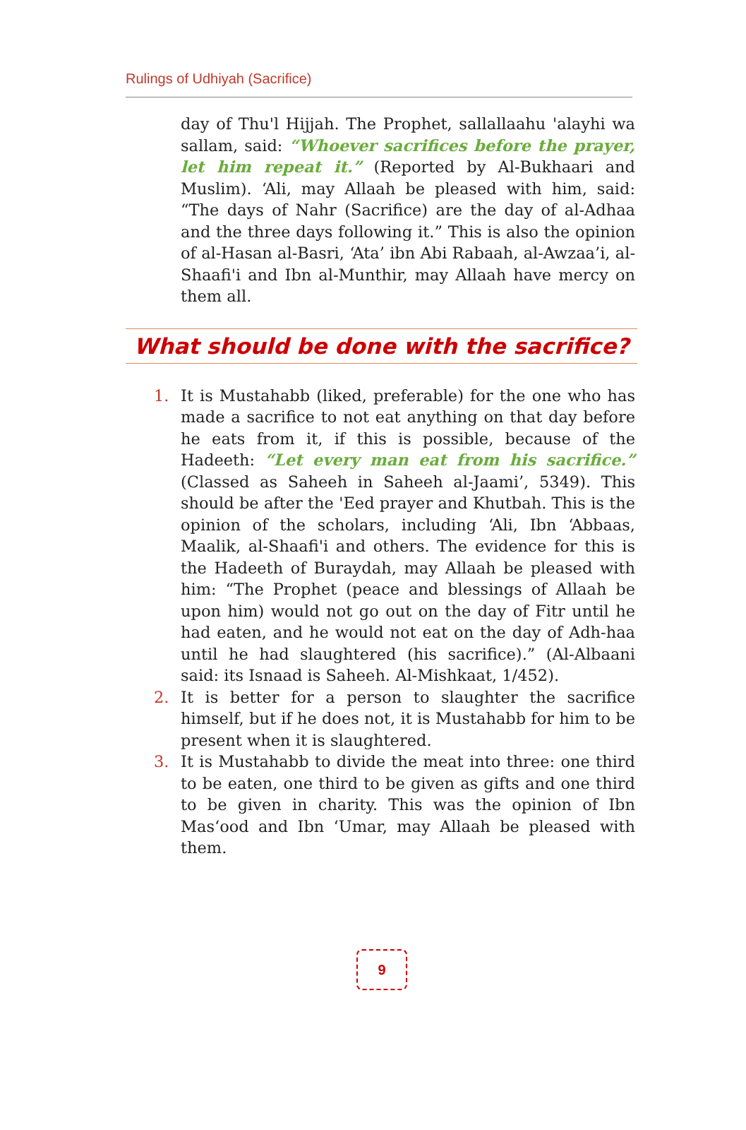Rulings of Udhiyah (Sacrifice)
day of Thu'l Hijjah. The Prophet, sallallaahu 'alayhi wa sallam, said: “Whoever sacrifices before the prayer, let him repeat it.” (Reported by Al-Bukhaari and Muslim). ‘Ali, may Allaah be pleased with him, said: “The days of Nahr (Sacrifice) are the day of al-Adhaa and the three days following it.” This is also the opinion of al-Hasan al-Basri, ‘Ata’ ibn Abi Rabaah, al-Awzaa’i, al-Shaafi'i and Ibn al-Munthir, may Allaah have mercy on them all.
What should be done with the sacrifice?
1. It is Mustahabb (liked, preferable) for the one who has made a sacrifice to not eat anything on that day before he eats from it, if this is possible, because of the Hadeeth: “Let every man eat from his sacrifice.” (Classed as Saheeh in Saheeh al-Jaami’, 5349). This should be after the 'Eed prayer and Khutbah. This is the opinion of the scholars, including ‘Ali, Ibn ‘Abbaas, Maalik, al-Shaafi'i and others. The evidence for this is the Hadeeth of Buraydah, may Allaah be pleased with him: “The Prophet (peace and blessings of Allaah be upon him) would not go out on the day of Fitr until he had eaten, and he would not eat on the day of Adh-haa until he had slaughtered (his sacrifice).” (Al-Albaani said: its Isnaad is Saheeh. Al-Mishkaat, 1/452).
2. It is better for a person to slaughter the sacrifice himself, but if he does not, it is Mustahabb for him to be present when it is slaughtered.
3. It is Mustahabb to divide the meat into three: one third to be eaten, one third to be given as gifts and one third to be given in charity. This was the opinion of Ibn Mas‘ood and Ibn ‘Umar, may Allaah be pleased with them.
9